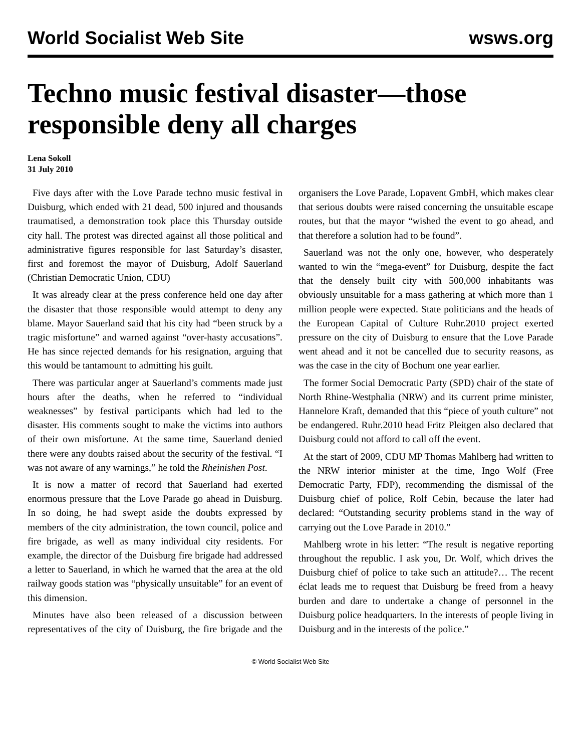World Socialist Web Site wsws.org
Techno music festival disaster—those responsible deny all charges
Lena Sokoll
31 July 2010
Five days after with the Love Parade techno music festival in Duisburg, which ended with 21 dead, 500 injured and thousands traumatised, a demonstration took place this Thursday outside city hall. The protest was directed against all those political and administrative figures responsible for last Saturday’s disaster, first and foremost the mayor of Duisburg, Adolf Sauerland (Christian Democratic Union, CDU)
It was already clear at the press conference held one day after the disaster that those responsible would attempt to deny any blame. Mayor Sauerland said that his city had “been struck by a tragic misfortune” and warned against “over-hasty accusations”. He has since rejected demands for his resignation, arguing that this would be tantamount to admitting his guilt.
There was particular anger at Sauerland’s comments made just hours after the deaths, when he referred to “individual weaknesses” by festival participants which had led to the disaster. His comments sought to make the victims into authors of their own misfortune. At the same time, Sauerland denied there were any doubts raised about the security of the festival. “I was not aware of any warnings,” he told the Rheinishen Post.
It is now a matter of record that Sauerland had exerted enormous pressure that the Love Parade go ahead in Duisburg. In so doing, he had swept aside the doubts expressed by members of the city administration, the town council, police and fire brigade, as well as many individual city residents. For example, the director of the Duisburg fire brigade had addressed a letter to Sauerland, in which he warned that the area at the old railway goods station was “physically unsuitable” for an event of this dimension.
Minutes have also been released of a discussion between representatives of the city of Duisburg, the fire brigade and the organisers the Love Parade, Lopavent GmbH, which makes clear that serious doubts were raised concerning the unsuitable escape routes, but that the mayor “wished the event to go ahead, and that therefore a solution had to be found”.
Sauerland was not the only one, however, who desperately wanted to win the “mega-event” for Duisburg, despite the fact that the densely built city with 500,000 inhabitants was obviously unsuitable for a mass gathering at which more than 1 million people were expected. State politicians and the heads of the European Capital of Culture Ruhr.2010 project exerted pressure on the city of Duisburg to ensure that the Love Parade went ahead and it not be cancelled due to security reasons, as was the case in the city of Bochum one year earlier.
The former Social Democratic Party (SPD) chair of the state of North Rhine-Westphalia (NRW) and its current prime minister, Hannelore Kraft, demanded that this “piece of youth culture” not be endangered. Ruhr.2010 head Fritz Pleitgen also declared that Duisburg could not afford to call off the event.
At the start of 2009, CDU MP Thomas Mahlberg had written to the NRW interior minister at the time, Ingo Wolf (Free Democratic Party, FDP), recommending the dismissal of the Duisburg chief of police, Rolf Cebin, because the later had declared: “Outstanding security problems stand in the way of carrying out the Love Parade in 2010.”
Mahlberg wrote in his letter: “The result is negative reporting throughout the republic. I ask you, Dr. Wolf, which drives the Duisburg chief of police to take such an attitude?… The recent éclat leads me to request that Duisburg be freed from a heavy burden and dare to undertake a change of personnel in the Duisburg police headquarters. In the interests of people living in Duisburg and in the interests of the police.”
© World Socialist Web Site